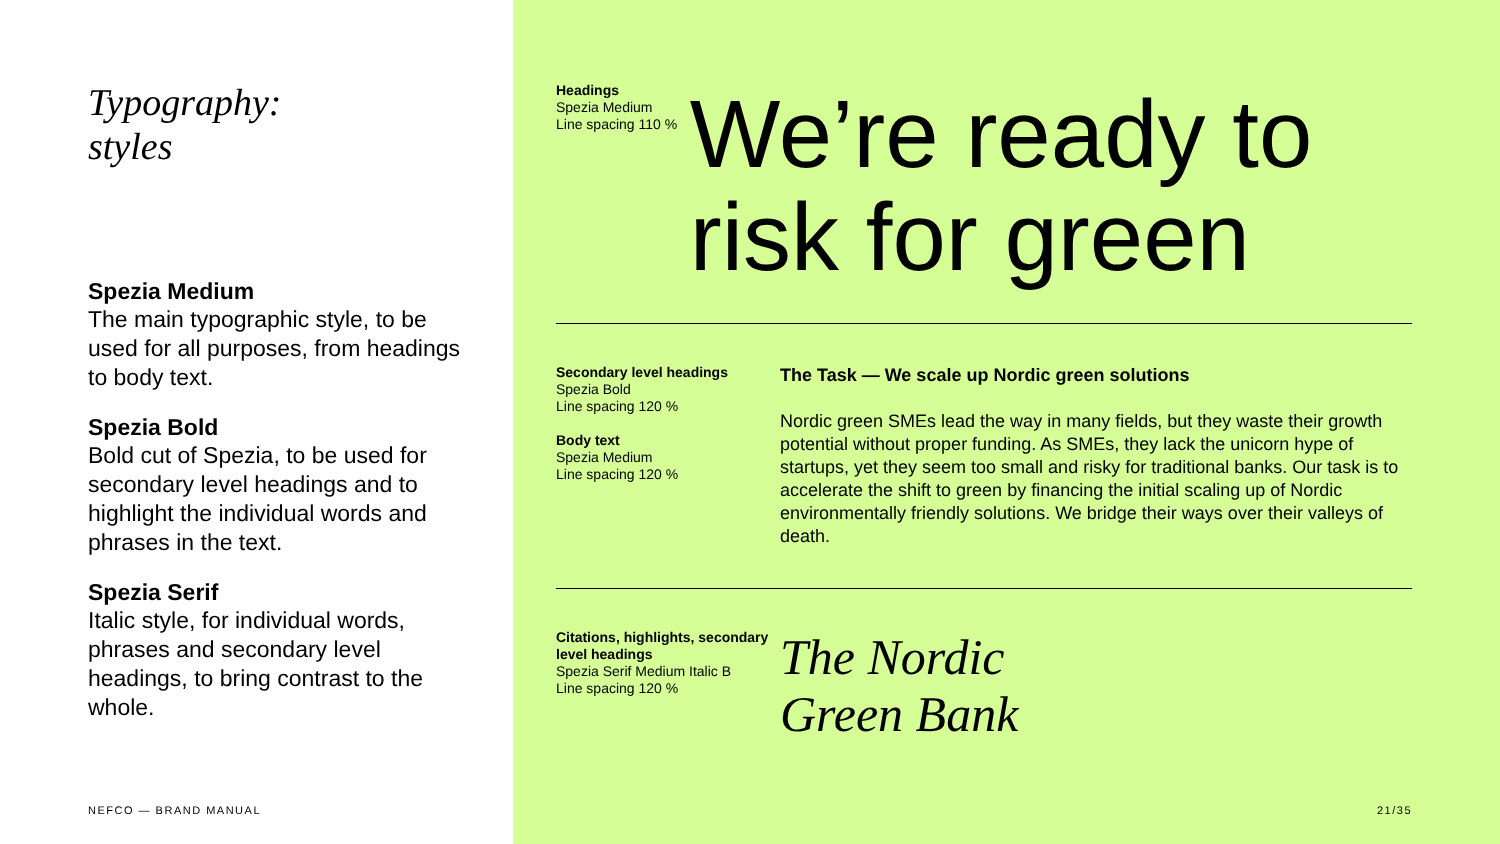Typography:
styles
Spezia Medium
The main typographic style, to be used for all purposes, from headings to body text.
Spezia Bold
Bold cut of Spezia, to be used for secondary level headings and to highlight the individual words and phrases in the text.
Spezia Serif
Italic style, for individual words, phrases and secondary level headings, to bring contrast to the whole.
NEFCO — BRAND MANUAL
Headings
Spezia Medium
Line spacing 110 %
We’re ready to risk for green
Secondary level headings
Spezia Bold
Line spacing 120 %
Body text
Spezia Medium
Line spacing 120 %
The Task — We scale up Nordic green solutions
Nordic green SMEs lead the way in many fields, but they waste their growth potential without proper funding. As SMEs, they lack the unicorn hype of startups, yet they seem too small and risky for traditional banks. Our task is to accelerate the shift to green by financing the initial scaling up of Nordic environmentally friendly solutions. We bridge their ways over their valleys of death.
Citations, highlights, secondary level headings
Spezia Serif Medium Italic B
Line spacing 120 %
The Nordic
Green Bank
21/35